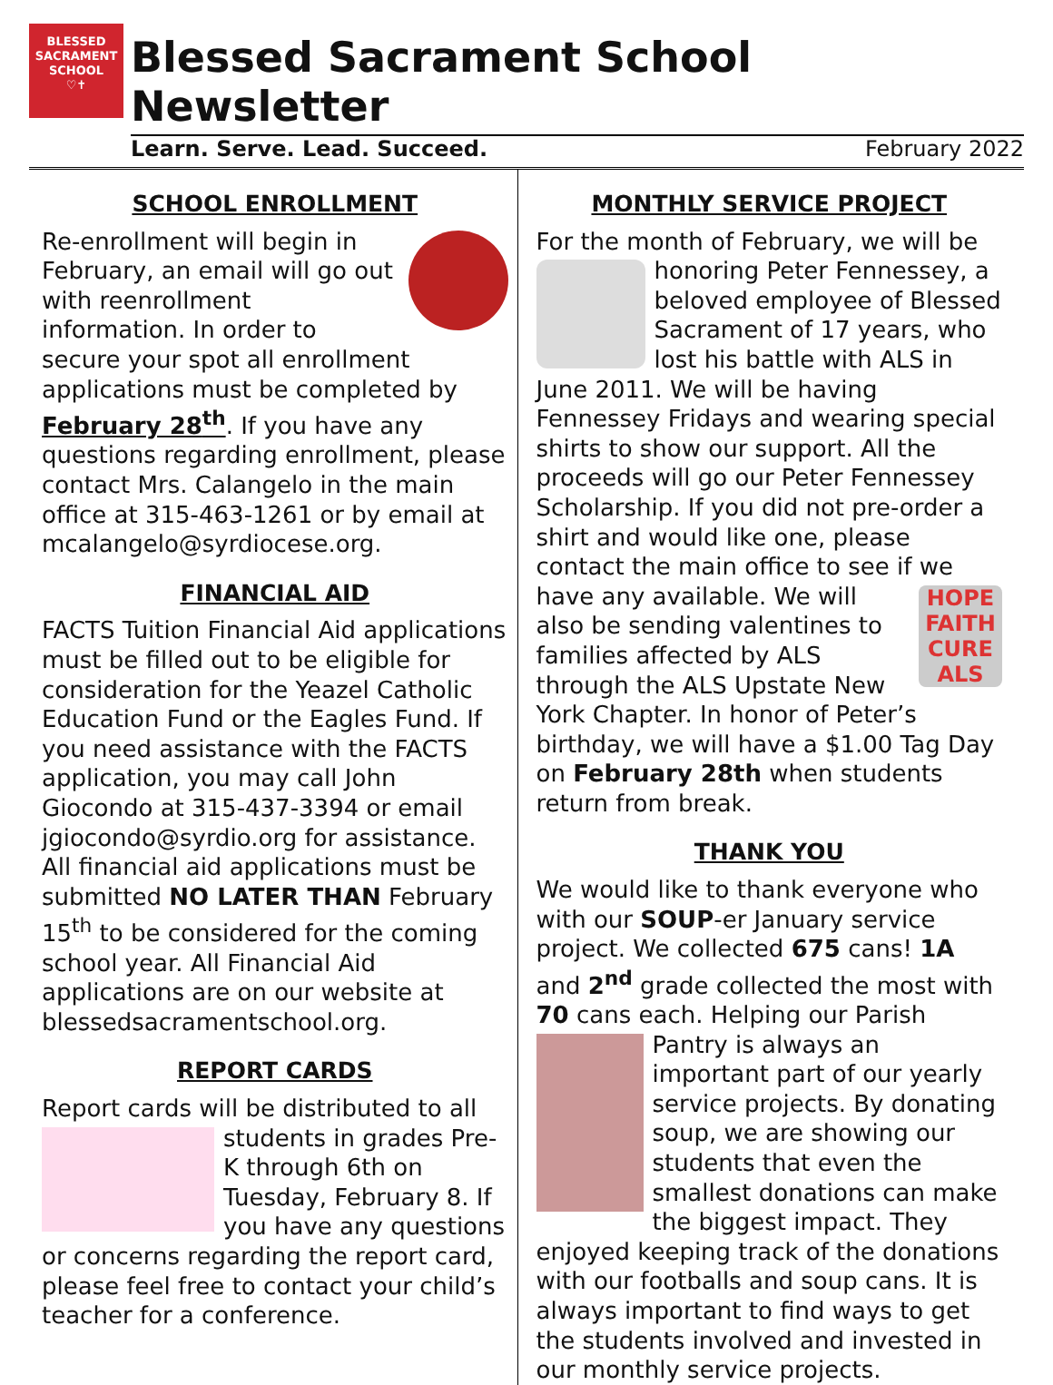BLESSED
SACRAMENT
SCHOOL
♡✝
Blessed Sacrament School Newsletter
Learn. Serve. Lead. Succeed. February 2022
SCHOOL ENROLLMENT
Re-enrollment will begin in February, an email will go out with reenrollment information. In order to secure your spot all enrollment applications must be completed by February 28<sup>th</sup>. If you have any questions regarding enrollment, please contact Mrs. Calangelo in the main office at 315-463-1261 or by email at mcalangelo@syrdiocese.org.
FINANCIAL AID
FACTS Tuition Financial Aid applications must be filled out to be eligible for consideration for the Yeazel Catholic Education Fund or the Eagles Fund. If you need assistance with the FACTS application, you may call John Giocondo at 315-437-3394 or email jgiocondo@syrdio.org for assistance. All financial aid applications must be submitted NO LATER THAN February 15<sup>th</sup> to be considered for the coming school year. All Financial Aid applications are on our website at blessedsacramentschool.org.
REPORT CARDS
Report cards will be distributed to all students in grades Pre-K through 6th on Tuesday, February 8. If you have any questions or concerns regarding the report card, please feel free to contact your child’s teacher for a conference.
MONTHLY SERVICE PROJECT
For the month of February, we will be honoring Peter Fennessey, a beloved employee of Blessed Sacrament of 17 years, who lost his battle with ALS in June 2011. We will be having Fennessey Fridays and wearing special shirts to show our support. All the proceeds will go our Peter Fennessey Scholarship. If you did not pre-order a shirt and would like one, please contact the main office to see if we HOPE FAITH CURE ALS have any available. We will also be sending valentines to families affected by ALS through the ALS Upstate New York Chapter. In honor of Peter’s birthday, we will have a $1.00 Tag Day on February 28th when students return from break.
THANK YOU
We would like to thank everyone who with our SOUP-er January service project. We collected 675 cans! 1A and 2<sup>nd</sup> grade collected the most with 70 cans each. Helping our Parish Pantry is always an important part of our yearly service projects. By donating soup, we are showing our students that even the smallest donations can make the biggest impact. They enjoyed keeping track of the donations with our footballs and soup cans. It is always important to find ways to get the students involved and invested in our monthly service projects.